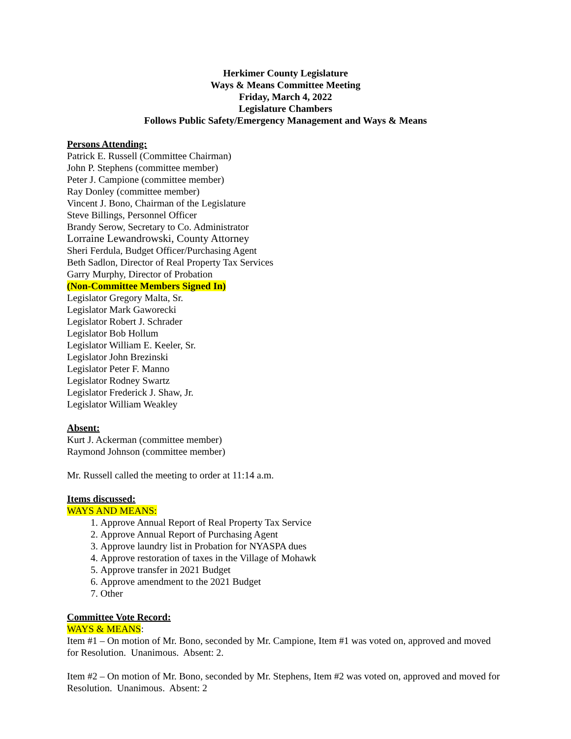Herkimer County Legislature
Ways & Means Committee Meeting
Friday, March 4, 2022
Legislature Chambers
Follows Public Safety/Emergency Management and Ways & Means
Persons Attending:
Patrick E. Russell (Committee Chairman)
John P. Stephens (committee member)
Peter J. Campione (committee member)
Ray Donley (committee member)
Vincent J. Bono, Chairman of the Legislature
Steve Billings, Personnel Officer
Brandy Serow, Secretary to Co. Administrator
Lorraine Lewandrowski, County Attorney
Sheri Ferdula, Budget Officer/Purchasing Agent
Beth Sadlon, Director of Real Property Tax Services
Garry Murphy, Director of Probation
(Non-Committee Members Signed In)
Legislator Gregory Malta, Sr.
Legislator Mark Gaworecki
Legislator Robert J. Schrader
Legislator Bob Hollum
Legislator William E. Keeler, Sr.
Legislator John Brezinski
Legislator Peter F. Manno
Legislator Rodney Swartz
Legislator Frederick J. Shaw, Jr.
Legislator William Weakley
Absent:
Kurt J. Ackerman (committee member)
Raymond Johnson (committee member)
Mr. Russell called the meeting to order at 11:14 a.m.
Items discussed:
WAYS AND MEANS:
1. Approve Annual Report of Real Property Tax Service
2. Approve Annual Report of Purchasing Agent
3. Approve laundry list in Probation for NYASPA dues
4. Approve restoration of taxes in the Village of Mohawk
5. Approve transfer in 2021 Budget
6. Approve amendment to the 2021 Budget
7. Other
Committee Vote Record:
WAYS & MEANS:
Item #1 – On motion of Mr. Bono, seconded by Mr. Campione, Item #1 was voted on, approved and moved for Resolution. Unanimous. Absent: 2.
Item #2 – On motion of Mr. Bono, seconded by Mr. Stephens, Item #2 was voted on, approved and moved for Resolution. Unanimous. Absent: 2